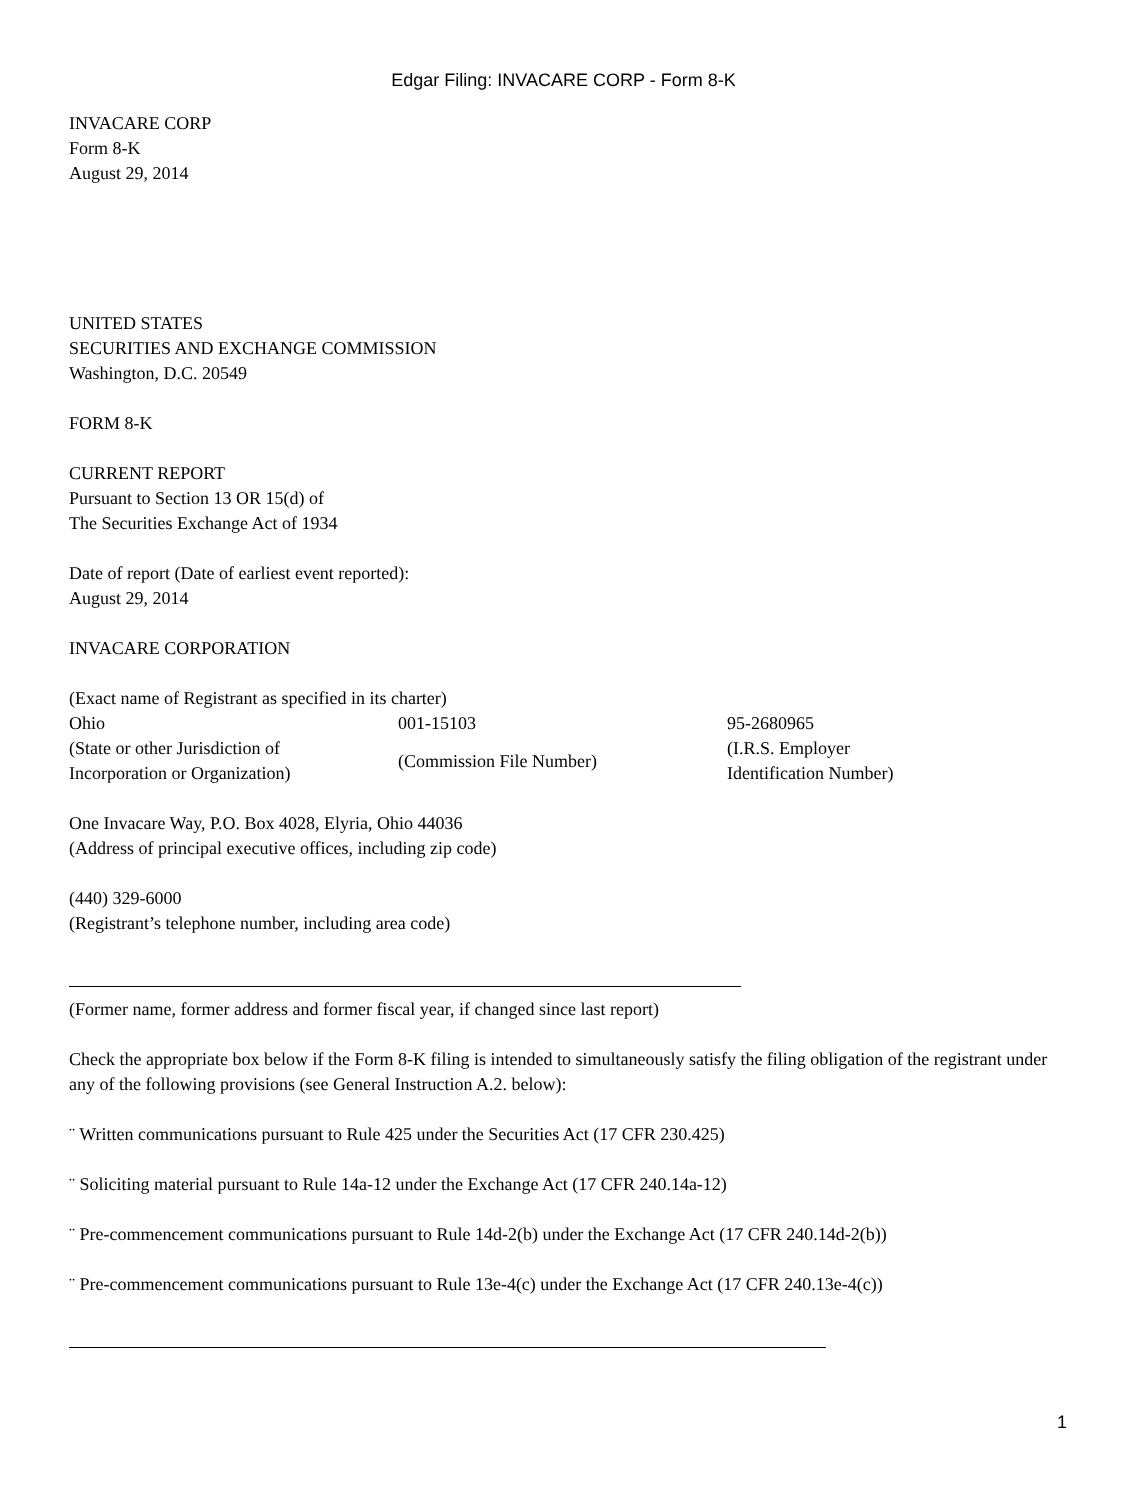Edgar Filing: INVACARE CORP - Form 8-K
INVACARE CORP
Form 8-K
August 29, 2014
UNITED STATES
SECURITIES AND EXCHANGE COMMISSION
Washington, D.C. 20549
FORM 8-K
CURRENT REPORT
Pursuant to Section 13 OR 15(d) of
The Securities Exchange Act of 1934
Date of report (Date of earliest event reported):
August 29, 2014
INVACARE CORPORATION
(Exact name of Registrant as specified in its charter)
| Ohio | 001-15103 | 95-2680965 |
| (State or other Jurisdiction of Incorporation or Organization) | (Commission File Number) | (I.R.S. Employer Identification Number) |
One Invacare Way, P.O. Box 4028, Elyria, Ohio 44036
(Address of principal executive offices, including zip code)
(440) 329-6000
(Registrant’s telephone number, including area code)
(Former name, former address and former fiscal year, if changed since last report)
Check the appropriate box below if the Form 8-K filing is intended to simultaneously satisfy the filing obligation of the registrant under any of the following provisions (see General Instruction A.2. below):
¨ Written communications pursuant to Rule 425 under the Securities Act (17 CFR 230.425)
¨ Soliciting material pursuant to Rule 14a-12 under the Exchange Act (17 CFR 240.14a-12)
¨ Pre-commencement communications pursuant to Rule 14d-2(b) under the Exchange Act (17 CFR 240.14d-2(b))
¨ Pre-commencement communications pursuant to Rule 13e-4(c) under the Exchange Act (17 CFR 240.13e-4(c))
1